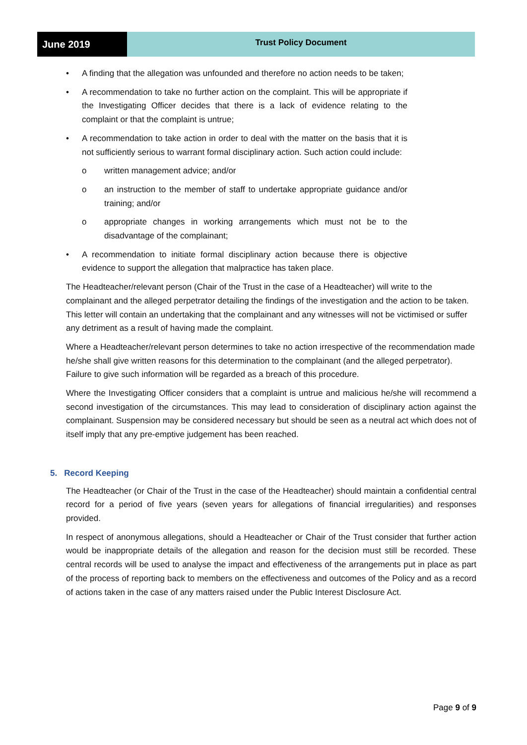June 2019
Trust Policy Document
• A finding that the allegation was unfounded and therefore no action needs to be taken;
• A recommendation to take no further action on the complaint. This will be appropriate if the Investigating Officer decides that there is a lack of evidence relating to the complaint or that the complaint is untrue;
• A recommendation to take action in order to deal with the matter on the basis that it is not sufficiently serious to warrant formal disciplinary action. Such action could include:
o written management advice; and/or
o an instruction to the member of staff to undertake appropriate guidance and/or training; and/or
o appropriate changes in working arrangements which must not be to the disadvantage of the complainant;
• A recommendation to initiate formal disciplinary action because there is objective evidence to support the allegation that malpractice has taken place.
The Headteacher/relevant person (Chair of the Trust in the case of a Headteacher) will write to the complainant and the alleged perpetrator detailing the findings of the investigation and the action to be taken. This letter will contain an undertaking that the complainant and any witnesses will not be victimised or suffer any detriment as a result of having made the complaint.
Where a Headteacher/relevant person determines to take no action irrespective of the recommendation made he/she shall give written reasons for this determination to the complainant (and the alleged perpetrator). Failure to give such information will be regarded as a breach of this procedure.
Where the Investigating Officer considers that a complaint is untrue and malicious he/she will recommend a second investigation of the circumstances. This may lead to consideration of disciplinary action against the complainant. Suspension may be considered necessary but should be seen as a neutral act which does not of itself imply that any pre-emptive judgement has been reached.
5. Record Keeping
The Headteacher (or Chair of the Trust in the case of the Headteacher) should maintain a confidential central record for a period of five years (seven years for allegations of financial irregularities) and responses provided.
In respect of anonymous allegations, should a Headteacher or Chair of the Trust consider that further action would be inappropriate details of the allegation and reason for the decision must still be recorded. These central records will be used to analyse the impact and effectiveness of the arrangements put in place as part of the process of reporting back to members on the effectiveness and outcomes of the Policy and as a record of actions taken in the case of any matters raised under the Public Interest Disclosure Act.
Page 9 of 9